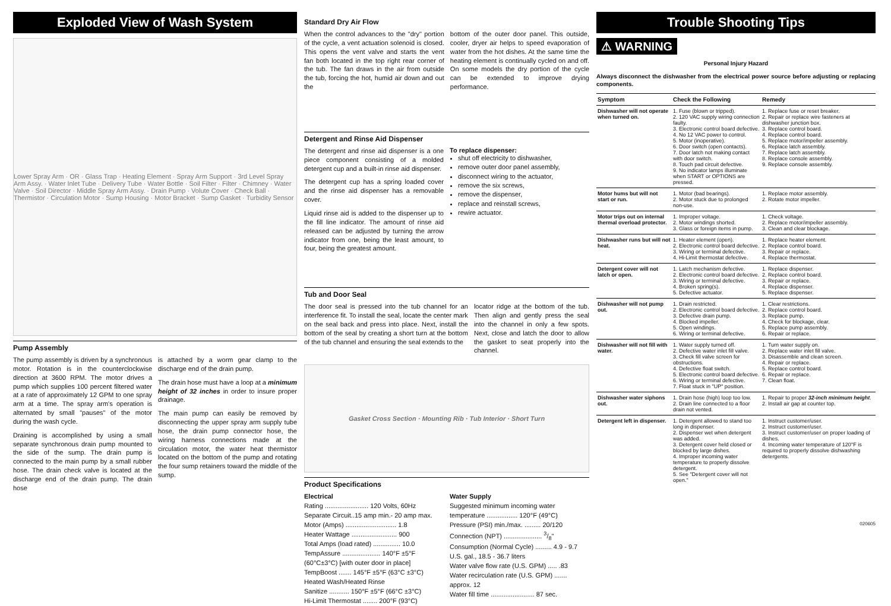Exploded View of Wash System
Lower Spray Arm · OR · Glass Trap · Heating Element · Spray Arm Support · 3rd Level Spray Arm Assy. · Water Inlet Tube · Delivery Tube · Water Bottle · Soil Filter · Filter · Chimney · Water Valve · Soil Director · Middle Spray Arm Assy. · Drain Pump · Volute Cover · Check Ball · Thermistor · Circulation Motor · Sump Housing · Motor Bracket · Sump Gasket · Turbidity Sensor
Pump Assembly
The pump assembly is driven by a synchronous motor. Rotation is in the counterclockwise direction at 3600 RPM. The motor drives a pump which supplies 100 percent filtered water at a rate of approximately 12 GPM to one spray arm at a time. The spray arm's operation is alternated by small "pauses" of the motor during the wash cycle.
Draining is accomplished by using a small separate synchronous drain pump mounted to the side of the sump. The drain pump is connected to the main pump by a small rubber hose. The drain check valve is located at the discharge end of the drain pump. The drain hose
is attached by a worm gear clamp to the discharge end of the drain pump.
The drain hose must have a loop at a minimum height of 32 inches in order to insure proper drainage.
The main pump can easily be removed by disconnecting the upper spray arm supply tube hose, the drain pump connector hose, the wiring harness connections made at the circulation motor, the water heat thermistor located on the bottom of the pump and rotating the four sump retainers toward the middle of the sump.
Standard Dry Air Flow
When the control advances to the "dry" portion of the cycle, a vent actuation solenoid is closed. This opens the vent valve and starts the vent fan both located in the top right rear corner of the tub. The fan draws in the air from outside the tub, forcing the hot, humid air down and out the
bottom of the outer door panel. This outside, cooler, dryer air helps to speed evaporation of water from the hot dishes. At the same time the heating element is continually cycled on and off. On some models the dry portion of the cycle can be extended to improve drying performance.
Detergent and Rinse Aid Dispenser
The detergent and rinse aid dispenser is a one piece component consisting of a molded detergent cup and a built-in rinse aid dispenser.
The detergent cup has a spring loaded cover and the rinse aid dispenser has a removable cover.
Liquid rinse aid is added to the dispenser up to the fill line indicator. The amount of rinse aid released can be adjusted by turning the arrow indicator from one, being the least amount, to four, being the greatest amount.
To replace dispenser:
shut off electricity to dishwasher,
remove outer door panel assembly,
disconnect wiring to the actuator,
remove the six screws,
remove the dispenser,
replace and reinstall screws,
rewire actuator.
Tub and Door Seal
The door seal is pressed into the tub channel for an interference fit. To install the seal, locate the center mark on the seal back and press into place. Next, install the bottom of the seal by creating a short turn at the bottom of the tub channel and ensuring the seal extends to the
locator ridge at the bottom of the tub. Then align and gently press the seal into the channel in only a few spots. Next, close and latch the door to allow the gasket to seat properly into the channel.
Gasket Cross Section · Mounting Rib · Tub Interior · Short Turn
Product Specifications
Electrical
Rating ........................ 120 Volts, 60Hz
Separate Circuit..15 amp min.- 20 amp max.
Motor (Amps) ............................ 1.8
Heater Wattage ......................... 900
Total Amps (load rated) ............... 10.0
TempAssure ..................... 140°F ±5°F (60°C±3°C) [with outer door in place]
TempBoost ....... 145°F ±5°F (63°C ±3°C) Heated Wash/Heated Rinse
Sanitize ........... 150°F ±5°F (66°C ±3°C)
Hi-Limit Thermostat ........ 200°F (93°C)
Water Supply
Suggested minimum incoming water temperature ................. 120°F (49°C)
Pressure (PSI) min./max. ......... 20/120
Connection (NPT) ..................... 3/8"
Consumption (Normal Cycle) ......... 4.9 - 9.7 U.S. gal., 18.5 - 36.7 liters
Water valve flow rate (U.S. GPM) ..... .83
Water recirculation rate (U.S. GPM) ....... approx. 12
Water fill time ........................ 87 sec.
Trouble Shooting Tips
⚠ WARNING
Personal Injury Hazard
Always disconnect the dishwasher from the electrical power source before adjusting or replacing components.
| Symptom | Check the Following | Remedy |
| --- | --- | --- |
| Dishwasher will not operate when turned on. | 1. Fuse (blown or tripped). 2. 120 VAC supply wiring connection faulty. 3. Electronic control board defective. 4. No 12 VAC power to control. 5. Motor (inoperative). 6. Door switch (open contacts). 7. Door latch not making contact with door switch. 8. Touch pad circuit defective. 9. No indicator lamps illuminate when START or OPTIONS are pressed. | 1. Replace fuse or reset breaker. 2. Repair or replace wire fasteners at dishwasher junction box. 3. Replace control board. 4. Replace control board. 5. Replace motor/impeller assembly. 6. Replace latch assembly. 7. Replace latch assembly. 8. Replace console assembly. 9. Replace console assembly. |
| Motor hums but will not start or run. | 1. Motor (bad bearings). 2. Motor stuck due to prolonged non-use. | 1. Replace motor assembly. 2. Rotate motor impeller. |
| Motor trips out on internal thermal overload protector. | 1. Improper voltage. 2. Motor windings shorted. 3. Glass or foreign items in pump. | 1. Check voltage. 2. Replace motor/impeller assembly. 3. Clean and clear blockage. |
| Dishwasher runs but will not heat. | 1. Heater element (open). 2. Electronic control board defective. 3. Wiring or terminal defective. 4. Hi-Limit thermostat defective. | 1. Replace heater element. 2. Replace control board. 3. Repair or replace. 4. Replace thermostat. |
| Detergent cover will not latch or open. | 1. Latch mechanism defective. 2. Electronic control board defective. 3. Wiring or terminal defective. 4. Broken spring(s). 5. Defective actuator. | 1. Replace dispenser. 2. Replace control board. 3. Repair or replace. 4. Replace dispenser. 5. Replace dispenser. |
| Dishwasher will not pump out. | 1. Drain restricted. 2. Electronic control board defective. 3. Defective drain pump. 4. Blocked impeller. 5. Open windings. 6. Wiring or terminal defective. | 1. Clear restrictions. 2. Replace control board. 3. Replace pump. 4. Check for blockage, clear. 5. Replace pump assembly. 6. Repair or replace. |
| Dishwasher will not fill with water. | 1. Water supply turned off. 2. Defective water inlet fill valve. 3. Check fill valve screen for obstructions. 4. Defective float switch. 5. Electronic control board defective. 6. Wiring or terminal defective. 7. Float stuck in "UP" position. | 1. Turn water supply on. 2. Replace water inlet fill valve. 3. Disassemble and clean screen. 4. Repair or replace. 5. Replace control board. 6. Repair or replace. 7. Clean float. |
| Dishwasher water siphons out. | 1. Drain hose (high) loop too low. 2. Drain line connected to a floor drain not vented. | 1. Repair to proper 32-inch minimum height . 2. Install air gap at counter top. |
| Detergent left in dispenser. | 1. Detergent allowed to stand too long in dispenser. 2. Dispenser wet when detergent was added. 3. Detergent cover held closed or blocked by large dishes. 4. Improper incoming water temperature to properly dissolve detergent. 5. See "Detergent cover will not open." | 1. Instruct customer/user. 2. Instruct customer/user. 3. Instruct customer/user on proper loading of dishes. 4. Incoming water temperature of 120°F is required to properly dissolve dishwashing detergents. |
020605